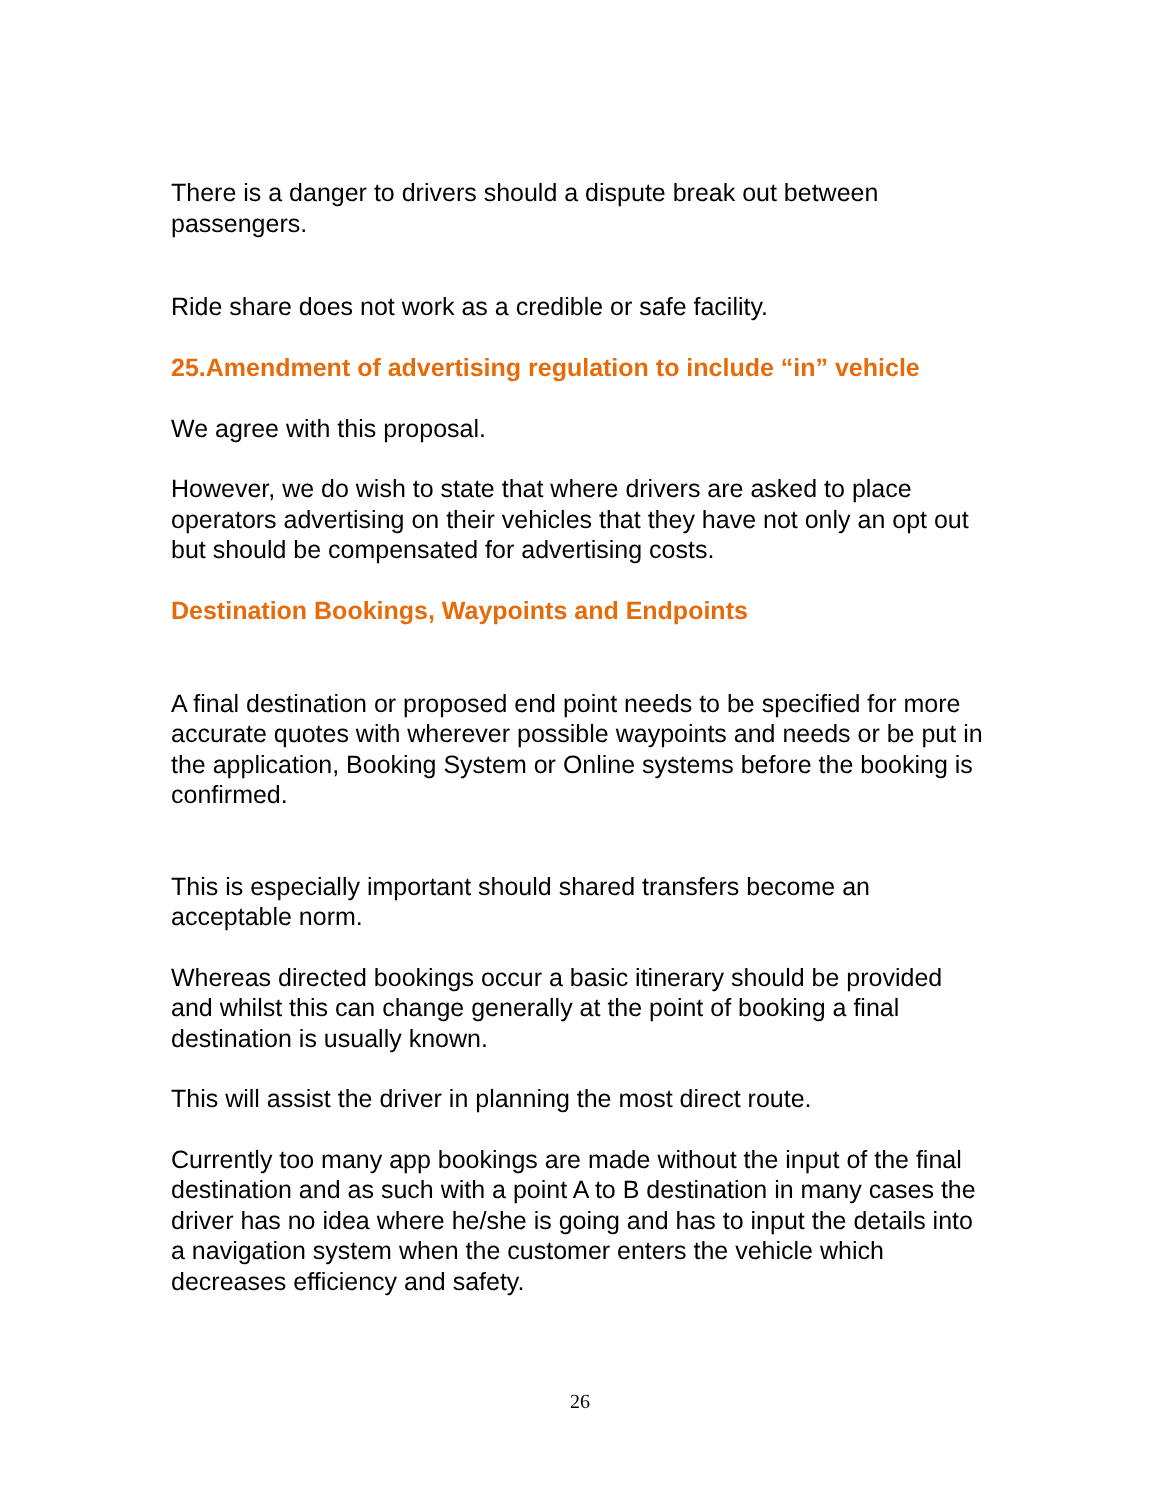There is a danger to drivers should a dispute break out between passengers.
Ride share does not work as a credible or safe facility.
25.Amendment of advertising regulation to include “in” vehicle
We agree with this proposal.
However, we do wish to state that where drivers are asked to place operators advertising on their vehicles that they have not only an opt out but should be compensated for advertising costs.
Destination Bookings, Waypoints and Endpoints
A final destination or proposed end point needs to be specified for more accurate quotes with wherever possible waypoints and needs or be put in the application, Booking System or Online systems before the booking is confirmed.
This is especially important should shared transfers become an acceptable norm.
Whereas directed bookings occur a basic itinerary should be provided and whilst this can change generally at the point of booking a final destination is usually known.
This will assist the driver in planning the most direct route.
Currently too many app bookings are made without the input of the final destination and as such with a point A to B destination in many cases the driver has no idea where he/she is going and has to input the details into a navigation system when the customer enters the vehicle which decreases efficiency and safety.
26